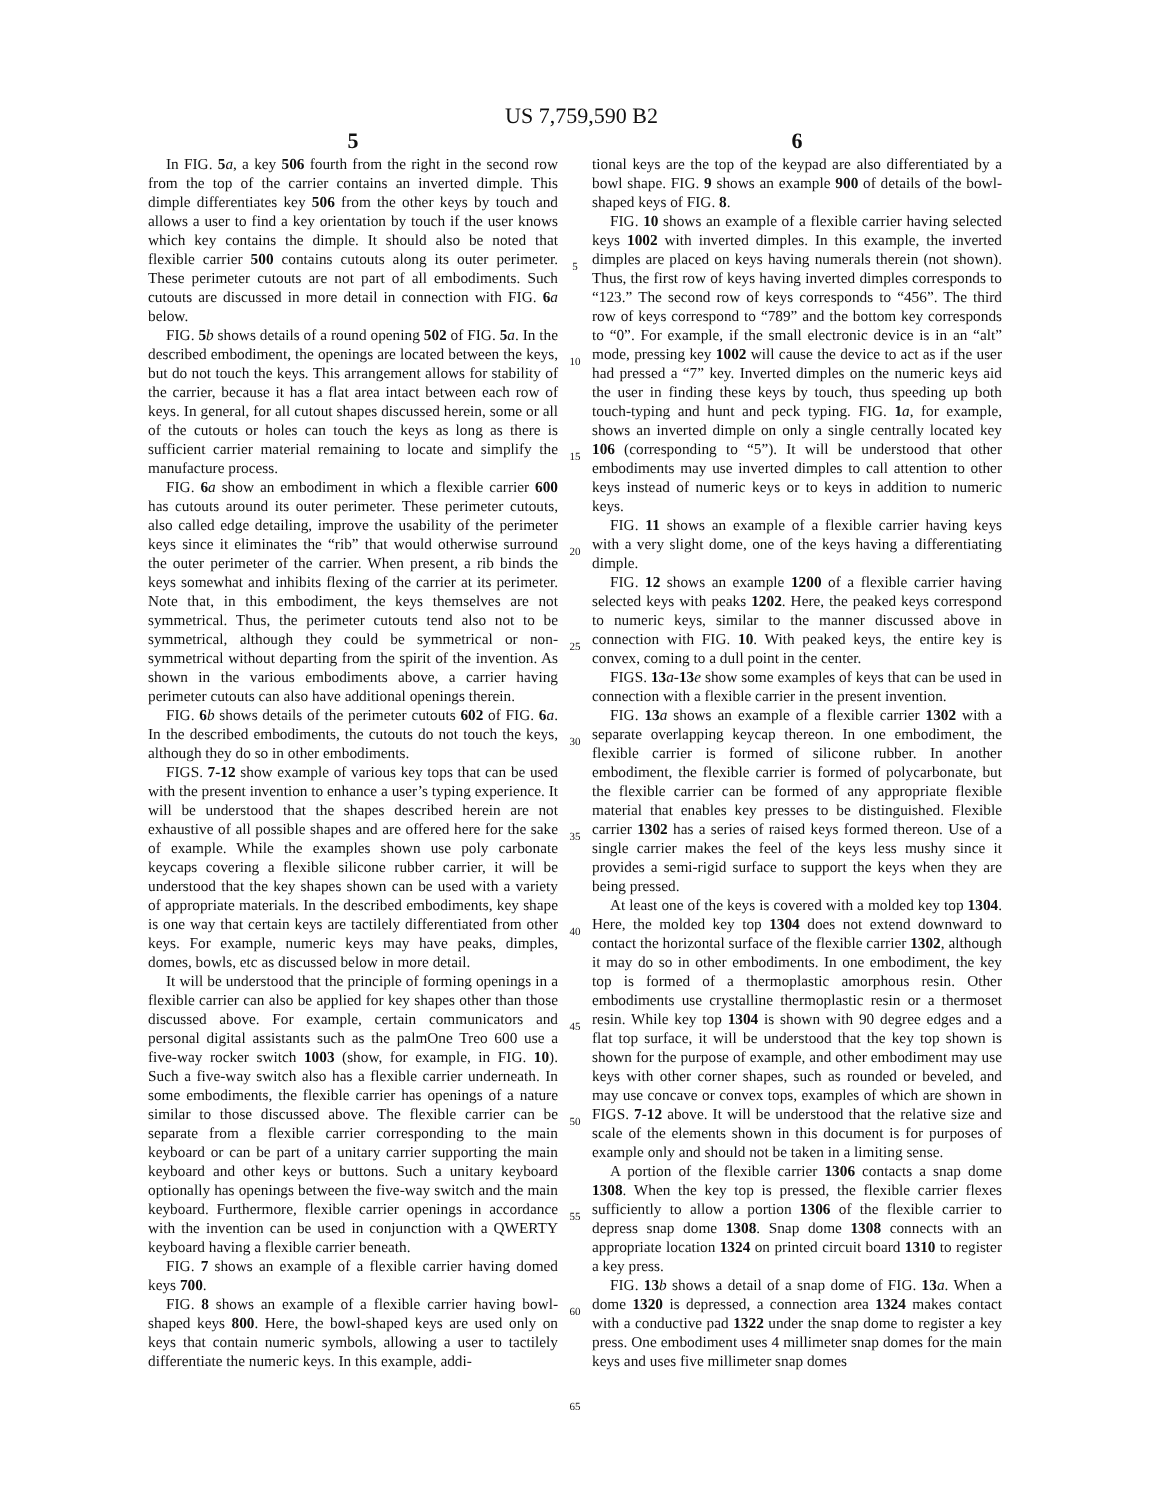US 7,759,590 B2
5
In FIG. 5 a, a key 506 fourth from the right in the second row from the top of the carrier contains an inverted dimple. This dimple differentiates key 506 from the other keys by touch and allows a user to find a key orientation by touch if the user knows which key contains the dimple. It should also be noted that flexible carrier 500 contains cutouts along its outer perimeter. These perimeter cutouts are not part of all embodiments. Such cutouts are discussed in more detail in connection with FIG. 6 a below.
FIG. 5 b shows details of a round opening 502 of FIG. 5 a. In the described embodiment, the openings are located between the keys, but do not touch the keys. This arrangement allows for stability of the carrier, because it has a flat area intact between each row of keys. In general, for all cutout shapes discussed herein, some or all of the cutouts or holes can touch the keys as long as there is sufficient carrier material remaining to locate and simplify the manufacture process.
FIG. 6 a show an embodiment in which a flexible carrier 600 has cutouts around its outer perimeter. These perimeter cutouts, also called edge detailing, improve the usability of the perimeter keys since it eliminates the “rib” that would otherwise surround the outer perimeter of the carrier. When present, a rib binds the keys somewhat and inhibits flexing of the carrier at its perimeter. Note that, in this embodiment, the keys themselves are not symmetrical. Thus, the perimeter cutouts tend also not to be symmetrical, although they could be symmetrical or non-symmetrical without departing from the spirit of the invention. As shown in the various embodiments above, a carrier having perimeter cutouts can also have additional openings therein.
FIG. 6 b shows details of the perimeter cutouts 602 of FIG. 6 a. In the described embodiments, the cutouts do not touch the keys, although they do so in other embodiments.
FIGS. 7-12 show example of various key tops that can be used with the present invention to enhance a user’s typing experience. It will be understood that the shapes described herein are not exhaustive of all possible shapes and are offered here for the sake of example. While the examples shown use poly carbonate keycaps covering a flexible silicone rubber carrier, it will be understood that the key shapes shown can be used with a variety of appropriate materials. In the described embodiments, key shape is one way that certain keys are tactilely differentiated from other keys. For example, numeric keys may have peaks, dimples, domes, bowls, etc as discussed below in more detail.
It will be understood that the principle of forming openings in a flexible carrier can also be applied for key shapes other than those discussed above. For example, certain communicators and personal digital assistants such as the palmOne Treo 600 use a five-way rocker switch 1003 (show, for example, in FIG. 10). Such a five-way switch also has a flexible carrier underneath. In some embodiments, the flexible carrier has openings of a nature similar to those discussed above. The flexible carrier can be separate from a flexible carrier corresponding to the main keyboard or can be part of a unitary carrier supporting the main keyboard and other keys or buttons. Such a unitary keyboard optionally has openings between the five-way switch and the main keyboard. Furthermore, flexible carrier openings in accordance with the invention can be used in conjunction with a QWERTY keyboard having a flexible carrier beneath.
FIG. 7 shows an example of a flexible carrier having domed keys 700.
FIG. 8 shows an example of a flexible carrier having bowl-shaped keys 800. Here, the bowl-shaped keys are used only on keys that contain numeric symbols, allowing a user to tactilely differentiate the numeric keys. In this example, addi-
5
10
15
20
25
30
35
40
45
50
55
60
65
6
tional keys are the top of the keypad are also differentiated by a bowl shape. FIG. 9 shows an example 900 of details of the bowl-shaped keys of FIG. 8.
FIG. 10 shows an example of a flexible carrier having selected keys 1002 with inverted dimples. In this example, the inverted dimples are placed on keys having numerals therein (not shown). Thus, the first row of keys having inverted dimples corresponds to “123.” The second row of keys corresponds to “456”. The third row of keys correspond to “789” and the bottom key corresponds to “0”. For example, if the small electronic device is in an “alt” mode, pressing key 1002 will cause the device to act as if the user had pressed a “7” key. Inverted dimples on the numeric keys aid the user in finding these keys by touch, thus speeding up both touch-typing and hunt and peck typing. FIG. 1 a, for example, shows an inverted dimple on only a single centrally located key 106 (corresponding to “5”). It will be understood that other embodiments may use inverted dimples to call attention to other keys instead of numeric keys or to keys in addition to numeric keys.
FIG. 11 shows an example of a flexible carrier having keys with a very slight dome, one of the keys having a differentiating dimple.
FIG. 12 shows an example 1200 of a flexible carrier having selected keys with peaks 1202. Here, the peaked keys correspond to numeric keys, similar to the manner discussed above in connection with FIG. 10. With peaked keys, the entire key is convex, coming to a dull point in the center.
FIGS. 13 a-13 e show some examples of keys that can be used in connection with a flexible carrier in the present invention.
FIG. 13 a shows an example of a flexible carrier 1302 with a separate overlapping keycap thereon. In one embodiment, the flexible carrier is formed of silicone rubber. In another embodiment, the flexible carrier is formed of polycarbonate, but the flexible carrier can be formed of any appropriate flexible material that enables key presses to be distinguished. Flexible carrier 1302 has a series of raised keys formed thereon. Use of a single carrier makes the feel of the keys less mushy since it provides a semi-rigid surface to support the keys when they are being pressed.
At least one of the keys is covered with a molded key top 1304. Here, the molded key top 1304 does not extend downward to contact the horizontal surface of the flexible carrier 1302, although it may do so in other embodiments. In one embodiment, the key top is formed of a thermoplastic amorphous resin. Other embodiments use crystalline thermoplastic resin or a thermoset resin. While key top 1304 is shown with 90 degree edges and a flat top surface, it will be understood that the key top shown is shown for the purpose of example, and other embodiment may use keys with other corner shapes, such as rounded or beveled, and may use concave or convex tops, examples of which are shown in FIGS. 7-12 above. It will be understood that the relative size and scale of the elements shown in this document is for purposes of example only and should not be taken in a limiting sense.
A portion of the flexible carrier 1306 contacts a snap dome 1308. When the key top is pressed, the flexible carrier flexes sufficiently to allow a portion 1306 of the flexible carrier to depress snap dome 1308. Snap dome 1308 connects with an appropriate location 1324 on printed circuit board 1310 to register a key press.
FIG. 13 b shows a detail of a snap dome of FIG. 13 a. When a dome 1320 is depressed, a connection area 1324 makes contact with a conductive pad 1322 under the snap dome to register a key press. One embodiment uses 4 millimeter snap domes for the main keys and uses five millimeter snap domes